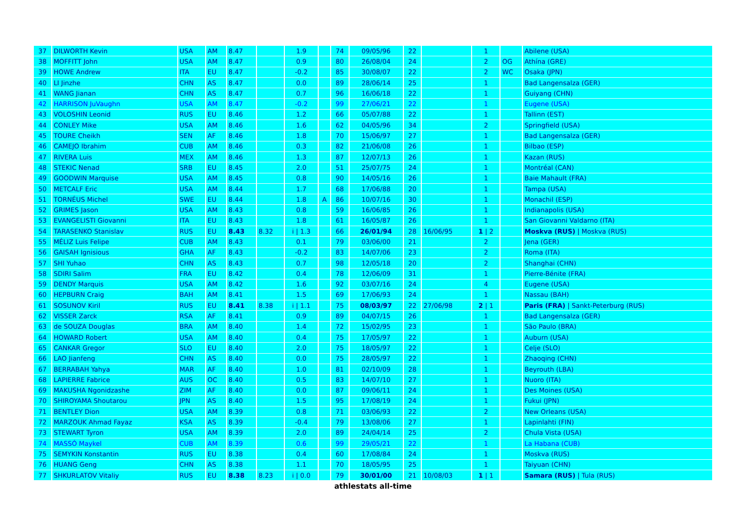| 37 | DILWORTH Kevin | USA | AM | 8.47 | | 1.9 | | 74 | 09/05/96 | 22 | | 1 | | Abilene (USA) |
| 38 | MOFFITT John | USA | AM | 8.47 | | 0.9 | | 80 | 26/08/04 | 24 | | 2 | OG | Athína (GRE) |
| 39 | HOWE Andrew | ITA | EU | 8.47 | | -0.2 | | 85 | 30/08/07 | 22 | | 2 | WC | Osaka (JPN) |
| 40 | LI Jinzhe | CHN | AS | 8.47 | | 0.0 | | 89 | 28/06/14 | 25 | | 1 | | Bad Langensalza (GER) |
| 41 | WANG Jianan | CHN | AS | 8.47 | | 0.7 | | 96 | 16/06/18 | 22 | | 1 | | Guiyang (CHN) |
| 42 | HARRISON JuVaughn | USA | AM | 8.47 | | -0.2 | | 99 | 27/06/21 | 22 | | 1 | | Eugene (USA) |
| 43 | VOLOSHIN Leonid | RUS | EU | 8.46 | | 1.2 | | 66 | 05/07/88 | 22 | | 1 | | Tallinn (EST) |
| 44 | CONLEY Mike | USA | AM | 8.46 | | 1.6 | | 62 | 04/05/96 | 34 | | 2 | | Springfield (USA) |
| 45 | TOURE Cheikh | SEN | AF | 8.46 | | 1.8 | | 70 | 15/06/97 | 27 | | 1 | | Bad Langensalza (GER) |
| 46 | CAMEJO Ibrahim | CUB | AM | 8.46 | | 0.3 | | 82 | 21/06/08 | 26 | | 1 | | Bilbao (ESP) |
| 47 | RIVERA Luis | MEX | AM | 8.46 | | 1.3 | | 87 | 12/07/13 | 26 | | 1 | | Kazan (RUS) |
| 48 | STEKIC Nenad | SRB | EU | 8.45 | | 2.0 | | 51 | 25/07/75 | 24 | | 1 | | Montréal (CAN) |
| 49 | GOODWIN Marquise | USA | AM | 8.45 | | 0.8 | | 90 | 14/05/16 | 26 | | 1 | | Baie Mahault (FRA) |
| 50 | METCALF Eric | USA | AM | 8.44 | | 1.7 | | 68 | 17/06/88 | 20 | | 1 | | Tampa (USA) |
| 51 | TORNÉUS Michel | SWE | EU | 8.44 | | 1.8 | A | 86 | 10/07/16 | 30 | | 1 | | Monachil (ESP) |
| 52 | GRIMES Jason | USA | AM | 8.43 | | 0.8 | | 59 | 16/06/85 | 26 | | 1 | | Indianapolis (USA) |
| 53 | EVANGELISTI Giovanni | ITA | EU | 8.43 | | 1.8 | | 61 | 16/05/87 | 26 | | 1 | | San Giovanni Valdarno (ITA) |
| 54 | TARASENKO Stanislav | RUS | EU | 8.43 | 8.32 | i / 1.3 | | 66 | 26/01/94 | 28 | 16/06/95 | 1 / 2 | | Moskva (RUS) / Moskva (RUS) |
| 55 | MÉLIZ Luis Felipe | CUB | AM | 8.43 | | 0.1 | | 79 | 03/06/00 | 21 | | 2 | | Jena (GER) |
| 56 | GAISAH Ignisious | GHA | AF | 8.43 | | -0.2 | | 83 | 14/07/06 | 23 | | 2 | | Roma (ITA) |
| 57 | SHI Yuhao | CHN | AS | 8.43 | | 0.7 | | 98 | 12/05/18 | 20 | | 2 | | Shanghai (CHN) |
| 58 | SDIRI Salim | FRA | EU | 8.42 | | 0.4 | | 78 | 12/06/09 | 31 | | 1 | | Pierre-Bénite (FRA) |
| 59 | DENDY Marquis | USA | AM | 8.42 | | 1.6 | | 92 | 03/07/16 | 24 | | 4 | | Eugene (USA) |
| 60 | HEPBURN Craig | BAH | AM | 8.41 | | 1.5 | | 69 | 17/06/93 | 24 | | 1 | | Nassau (BAH) |
| 61 | SOSUNOV Kiril | RUS | EU | 8.41 | 8.38 | i / 1.1 | | 75 | 08/03/97 | 22 | 27/06/98 | 2 / 1 | | Paris (FRA) / Sankt-Peterburg (RUS) |
| 62 | VISSER Zarck | RSA | AF | 8.41 | | 0.9 | | 89 | 04/07/15 | 26 | | 1 | | Bad Langensalza (GER) |
| 63 | de SOUZA Douglas | BRA | AM | 8.40 | | 1.4 | | 72 | 15/02/95 | 23 | | 1 | | São Paulo (BRA) |
| 64 | HOWARD Robert | USA | AM | 8.40 | | 0.4 | | 75 | 17/05/97 | 22 | | 1 | | Auburn (USA) |
| 65 | CANKAR Gregor | SLO | EU | 8.40 | | 2.0 | | 75 | 18/05/97 | 22 | | 1 | | Celje (SLO) |
| 66 | LAO Jianfeng | CHN | AS | 8.40 | | 0.0 | | 75 | 28/05/97 | 22 | | 1 | | Zhaoqing (CHN) |
| 67 | BERRABAH Yahya | MAR | AF | 8.40 | | 1.0 | | 81 | 02/10/09 | 28 | | 1 | | Beyrouth (LBA) |
| 68 | LAPIERRE Fabrice | AUS | OC | 8.40 | | 0.5 | | 83 | 14/07/10 | 27 | | 1 | | Nuoro (ITA) |
| 69 | MAKUSHA Ngonidzashe | ZIM | AF | 8.40 | | 0.0 | | 87 | 09/06/11 | 24 | | 1 | | Des Moines (USA) |
| 70 | SHIROYAMA Shoutarou | JPN | AS | 8.40 | | 1.5 | | 95 | 17/08/19 | 24 | | 1 | | Fukui (JPN) |
| 71 | BENTLEY Dion | USA | AM | 8.39 | | 0.8 | | 71 | 03/06/93 | 22 | | 2 | | New Orleans (USA) |
| 72 | MARZOUK Ahmad Fayaz | KSA | AS | 8.39 | | -0.4 | | 79 | 13/08/06 | 27 | | 1 | | Lapinlahti (FIN) |
| 73 | STEWART Tyron | USA | AM | 8.39 | | 2.0 | | 89 | 24/04/14 | 25 | | 2 | | Chula Vista (USA) |
| 74 | MASSÓ Maykel | CUB | AM | 8.39 | | 0.6 | | 99 | 29/05/21 | 22 | | 1 | | La Habana (CUB) |
| 75 | SEMYKIN Konstantin | RUS | EU | 8.38 | | 0.4 | | 60 | 17/08/84 | 24 | | 1 | | Moskva (RUS) |
| 76 | HUANG Geng | CHN | AS | 8.38 | | 1.1 | | 70 | 18/05/95 | 25 | | 1 | | Taiyuan (CHN) |
| 77 | SHKURLATOV Vitaliy | RUS | EU | 8.38 | 8.23 | i / 0.0 | | 79 | 30/01/00 | 21 | 10/08/03 | 1 / 1 | | Samara (RUS) / Tula (RUS) |
athlestats all-time